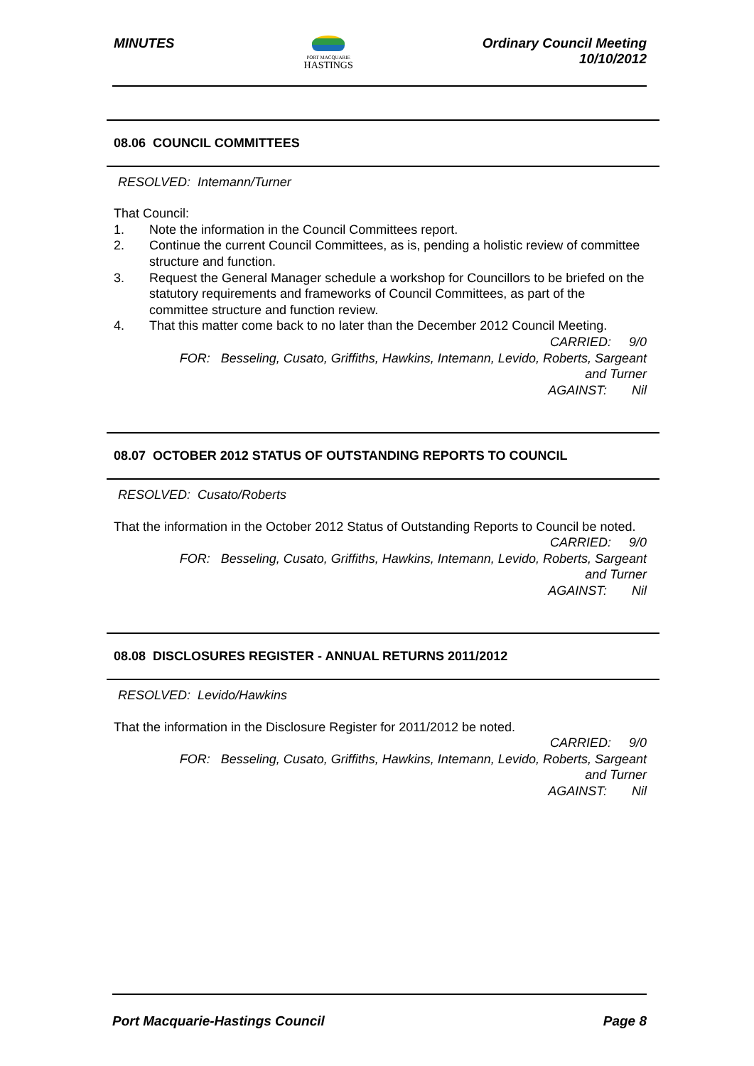MINUTES
PORT MACQUARIE
HASTINGS
Ordinary Council Meeting
10/10/2012
08.06 COUNCIL COMMITTEES
RESOLVED: Intemann/Turner
That Council:
1. Note the information in the Council Committees report.
2. Continue the current Council Committees, as is, pending a holistic review of committee structure and function.
3. Request the General Manager schedule a workshop for Councillors to be briefed on the statutory requirements and frameworks of Council Committees, as part of the committee structure and function review.
4. That this matter come back to no later than the December 2012 Council Meeting.
CARRIED: 9/0
FOR: Besseling, Cusato, Griffiths, Hawkins, Intemann, Levido, Roberts, Sargeant
and Turner
AGAINST: Nil
08.07 OCTOBER 2012 STATUS OF OUTSTANDING REPORTS TO COUNCIL
RESOLVED: Cusato/Roberts
That the information in the October 2012 Status of Outstanding Reports to Council be noted.
CARRIED: 9/0
FOR: Besseling, Cusato, Griffiths, Hawkins, Intemann, Levido, Roberts, Sargeant
and Turner
AGAINST: Nil
08.08 DISCLOSURES REGISTER - ANNUAL RETURNS 2011/2012
RESOLVED: Levido/Hawkins
That the information in the Disclosure Register for 2011/2012 be noted.
CARRIED: 9/0
FOR: Besseling, Cusato, Griffiths, Hawkins, Intemann, Levido, Roberts, Sargeant
and Turner
AGAINST: Nil
Port Macquarie-Hastings Council
Page 8